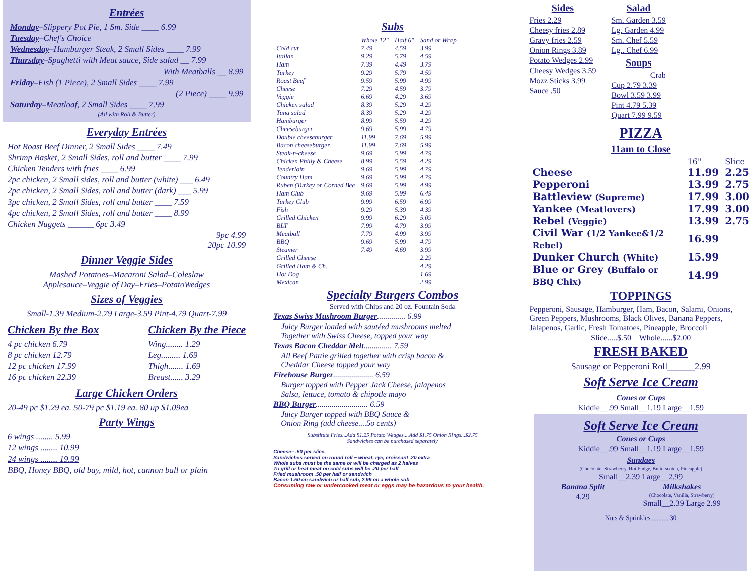Entrées
Monday–Slippery Pot Pie, 1 Sm. Side ____ 6.99
Tuesday–Chef's Choice
Wednesday–Hamburger Steak, 2 Small Sides ____ 7.99
Thursday–Spaghetti with Meat sauce, Side salad __ 7.99
With Meatballs __ 8.99
Friday–Fish (1 Piece), 2 Small Sides ____ 7.99
(2 Piece) ____ 9.99
Saturday–Meatloaf, 2 Small Sides ____ 7.99
(All with Roll & Butter)
Everyday Entrées
Hot Roast Beef Dinner, 2 Small Sides ____ 7.49
Shrimp Basket, 2 Small Sides, roll and butter ____ 7.99
Chicken Tenders with fries ____ 6.99
2pc chicken, 2 Small sides, roll and butter (white) ___ 6.49
2pc chicken, 2 Small Sides, roll and butter (dark) ___ 5.99
3pc chicken, 2 Small Sides, roll and butter ____ 7.59
4pc chicken, 2 Small Sides, roll and butter ____ 8.99
Chicken Nuggets ______ 6pc 3.49
9pc 4.99
20pc 10.99
Dinner Veggie Sides
Mashed Potatoes–Macaroni Salad–Coleslaw
Applesauce–Veggie of Day–Fries–PotatoWedges
Sizes of Veggies
Small-1.39 Medium-2.79 Large-3.59 Pint-4.79 Quart-7.99
Chicken By the Box
4 pc chicken 6.79
8 pc chicken 12.79
12 pc chicken 17.99
16 pc chicken 22.39
Chicken By the Piece
Wing........ 1.29
Leg......... 1.69
Thigh....... 1.69
Breast...... 3.29
Large Chicken Orders
20-49 pc $1.29 ea. 50-79 pc $1.19 ea. 80 up $1.09ea
Party Wings
6 wings ........ 5.99
12 wings ........ 10.99
24 wings ........ 19.99
BBQ, Honey BBQ, old bay, mild, hot, cannon ball or plain
Subs
| | Whole 12" | Half 6" | Sand or Wrap |
| Cold cut | 7.49 | 4.59 | 3.99 |
| Italian | 9.29 | 5.79 | 4.59 |
| Ham | 7.39 | 4.49 | 3.79 |
| Turkey | 9.29 | 5.79 | 4.59 |
| Roast Beef | 9.59 | 5.99 | 4.99 |
| Cheese | 7.29 | 4.59 | 3.79 |
| Veggie | 6.69 | 4.29 | 3.69 |
| Chicken salad | 8.39 | 5.29 | 4.29 |
| Tuna salad | 8.39 | 5.29 | 4.29 |
| Hamburger | 8.99 | 5.59 | 4.29 |
| Cheeseburger | 9.69 | 5.99 | 4.79 |
| Double cheeseburger | 11.99 | 7.69 | 5.99 |
| Bacon cheeseburger | 11.99 | 7.69 | 5.99 |
| Steak-n-cheese | 9.69 | 5.99 | 4.79 |
| Chicken Philly & Cheese | 8.99 | 5.59 | 4.29 |
| Tenderloin | 9.69 | 5.99 | 4.79 |
| Country Ham | 9.69 | 5.99 | 4.79 |
| Ruben (Turkey or Corned Bee | 9.69 | 5.99 | 4.99 |
| Ham Club | 9.69 | 5.99 | 6.49 |
| Turkey Club | 9.99 | 6.59 | 6.99 |
| Fish | 9.29 | 5.39 | 4.39 |
| Grilled Chicken | 9.99 | 6.29 | 5.09 |
| BLT | 7.99 | 4.79 | 3.99 |
| Meatball | 7.79 | 4.99 | 3.99 |
| BBQ | 9.69 | 5.99 | 4.79 |
| Steamer | 7.49 | 4.69 | 3.99 |
| Grilled Cheese | | | 2.29 |
| Grilled Ham & Ch. | | | 4.29 |
| Hot Dog | | | 1.69 |
| Mexican | | | 2.99 |
Specialty Burgers Combos
Served with Chips and 20 oz. Fountain Soda
Texas Swiss Mushroom Burger.............. 6.99
Juicy Burger loaded with sautéed mushrooms melted
Together with Swiss Cheese, topped your way
Texas Bacon Cheddar Melt.............. 7.59
All Beef Pattie grilled together with crisp bacon &
Cheddar Cheese topped your way
Firehouse Burger.................... 6.59
Burger topped with Pepper Jack Cheese, jalapenos
Salsa, lettuce, tomato & chipotle mayo
BBQ Burger.......................... 6.59
Juicy Burger topped with BBQ Sauce &
Onion Ring (add cheese....5o cents)
Substitute Fries...Add $1.25 Potato Wedges....Add $1.75 Onion Rings...$2.75
Sandwiches can be purchased separately
Cheese– .50 per slice.
Sandwiches served on round roll ~ wheat, rye, croissant .20 extra
Whole subs must be the same or will be charged as 2 halves
To grill or heat meat on cold subs will be .20 per half
Fried mushroom .50 per half or sandwich
Bacon 1.50 on sandwich or half sub, 2.99 on a whole sub
Consuming raw or undercooked meat or eggs may be hazardous to your health.
Sides
Fries 2.29
Cheesy fries 2.89
Gravy fries 2.59
Onion Rings 3.89
Potato Wedges 2.99
Cheesy Wedges 3.59
Mozz Sticks 3.99
Sauce .50
Salad
Sm. Garden 3.59
Lg. Garden 4.99
Sm. Chef 5.59
Lg.. Chef 6.99
Soups
Crab
Cup 2.79 3.39
Bowl 3.59 3.99
Pint 4.79 5.39
Quart 7.99 9.59
PIZZA
11am to Close
| | 16" | Slice |
| Cheese | 11.99 | 2.25 |
| Pepperoni | 13.99 | 2.75 |
| Battleview (Supreme) | 17.99 | 3.00 |
| Yankee (Meatlovers) | 17.99 | 3.00 |
| Rebel (Veggie) | 13.99 | 2.75 |
| Civil War (1/2 Yankee&1/2 Rebel) | 16.99 | |
| Dunker Church (White) | 15.99 | |
| Blue or Grey (Buffalo or BBQ Chix) | 14.99 | |
TOPPINGS
Pepperoni, Sausage, Hamburger, Ham, Bacon, Salami, Onions, Green Peppers, Mushrooms, Black Olives, Banana Peppers, Jalapenos, Garlic, Fresh Tomatoes, Pineapple, Broccoli
Slice.....$.50 Whole......$2.00
FRESH BAKED
Sausage or Pepperoni Roll______2.99
Soft Serve Ice Cream
Cones or Cups
Kiddie__.99 Small__1.19 Large__1.59
Soft Serve Ice Cream
Cones or Cups
Kiddie__.99 Small__1.19 Large__1.59
Sundaes
(Chocolate, Strawberry, Hot Fudge, Butterscotch, Pineapple)
Small__2.39 Large__2.99
Banana Split
4.29
Milkshakes
(Chocolate, Vanilla, Strawberry)
Small__2.39 Large 2.99
Nuts & Sprinkles............30